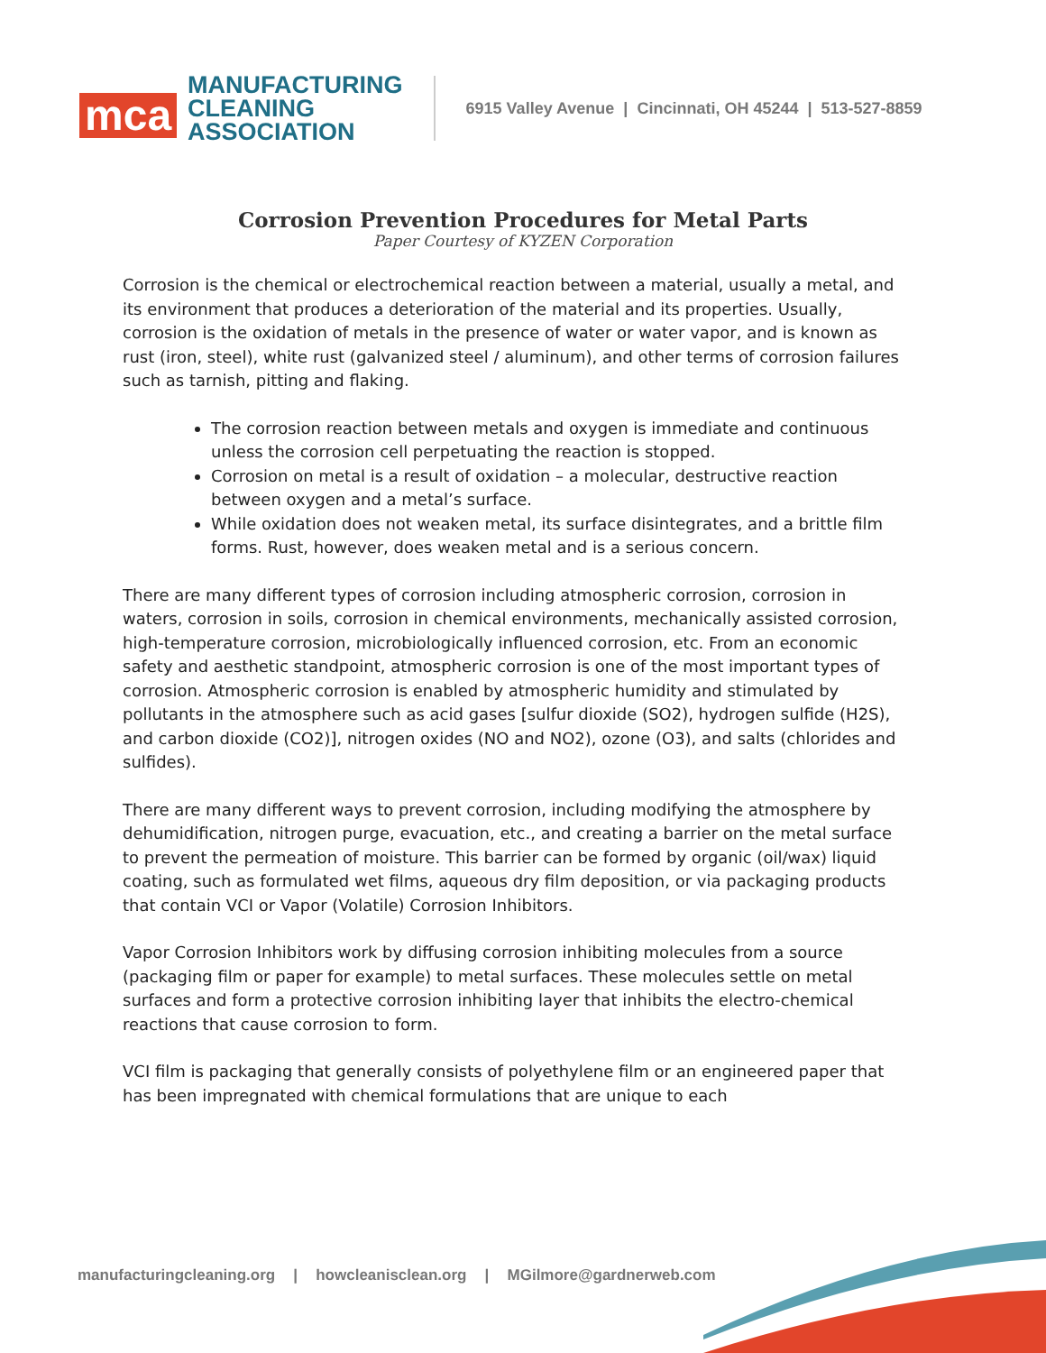mca
MANUFACTURING
CLEANING
ASSOCIATION
6915 Valley Avenue | Cincinnati, OH 45244 | 513-527-8859
Corrosion Prevention Procedures for Metal Parts
Paper Courtesy of KYZEN Corporation
Corrosion is the chemical or electrochemical reaction between a material, usually a metal, and its environment that produces a deterioration of the material and its properties. Usually, corrosion is the oxidation of metals in the presence of water or water vapor, and is known as rust (iron, steel), white rust (galvanized steel / aluminum), and other terms of corrosion failures such as tarnish, pitting and flaking.
The corrosion reaction between metals and oxygen is immediate and continuous unless the corrosion cell perpetuating the reaction is stopped.
Corrosion on metal is a result of oxidation – a molecular, destructive reaction between oxygen and a metal’s surface.
While oxidation does not weaken metal, its surface disintegrates, and a brittle film forms. Rust, however, does weaken metal and is a serious concern.
There are many different types of corrosion including atmospheric corrosion, corrosion in waters, corrosion in soils, corrosion in chemical environments, mechanically assisted corrosion, high-temperature corrosion, microbiologically influenced corrosion, etc. From an economic safety and aesthetic standpoint, atmospheric corrosion is one of the most important types of corrosion. Atmospheric corrosion is enabled by atmospheric humidity and stimulated by pollutants in the atmosphere such as acid gases [sulfur dioxide (SO2), hydrogen sulfide (H2S), and carbon dioxide (CO2)], nitrogen oxides (NO and NO2), ozone (O3), and salts (chlorides and sulfides).
There are many different ways to prevent corrosion, including modifying the atmosphere by dehumidification, nitrogen purge, evacuation, etc., and creating a barrier on the metal surface to prevent the permeation of moisture. This barrier can be formed by organic (oil/wax) liquid coating, such as formulated wet films, aqueous dry film deposition, or via packaging products that contain VCI or Vapor (Volatile) Corrosion Inhibitors.
Vapor Corrosion Inhibitors work by diffusing corrosion inhibiting molecules from a source (packaging film or paper for example) to metal surfaces. These molecules settle on metal surfaces and form a protective corrosion inhibiting layer that inhibits the electro-chemical reactions that cause corrosion to form.
VCI film is packaging that generally consists of polyethylene film or an engineered paper that has been impregnated with chemical formulations that are unique to each
manufacturingcleaning.org | howcleanisclean.org | MGilmore@gardnerweb.com